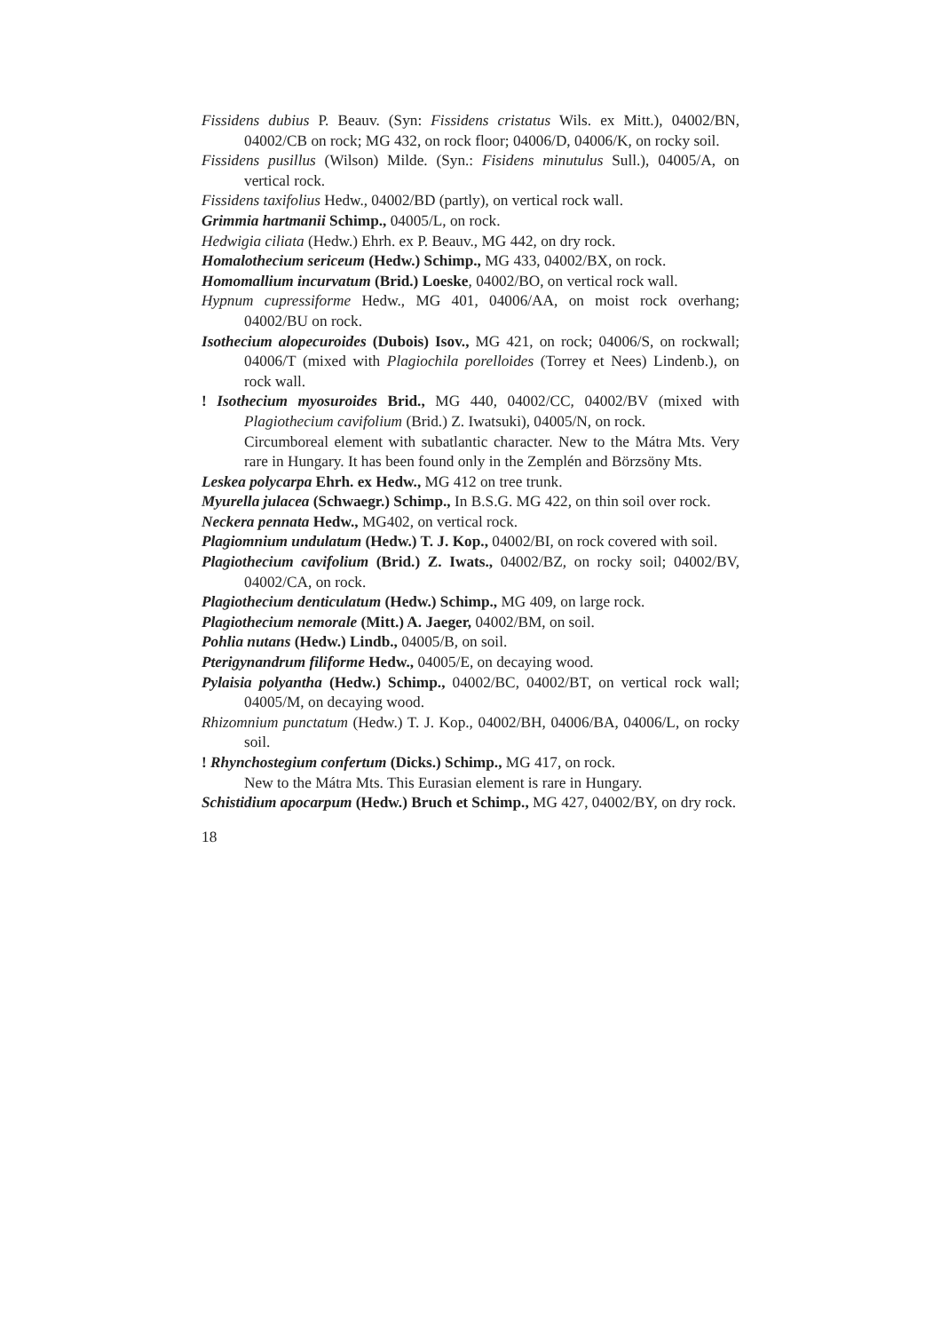Fissidens dubius P. Beauv. (Syn: Fissidens cristatus Wils. ex Mitt.), 04002/BN, 04002/CB on rock; MG 432, on rock floor; 04006/D, 04006/K, on rocky soil.
Fissidens pusillus (Wilson) Milde. (Syn.: Fisidens minutulus Sull.), 04005/A, on vertical rock.
Fissidens taxifolius Hedw., 04002/BD (partly), on vertical rock wall.
Grimmia hartmanii Schimp., 04005/L, on rock.
Hedwigia ciliata (Hedw.) Ehrh. ex P. Beauv., MG 442, on dry rock.
Homalothecium sericeum (Hedw.) Schimp., MG 433, 04002/BX, on rock.
Homomallium incurvatum (Brid.) Loeske, 04002/BO, on vertical rock wall.
Hypnum cupressiforme Hedw., MG 401, 04006/AA, on moist rock overhang; 04002/BU on rock.
Isothecium alopecuroides (Dubois) Isov., MG 421, on rock; 04006/S, on rockwall; 04006/T (mixed with Plagiochila porelloides (Torrey et Nees) Lindenb.), on rock wall.
! Isothecium myosuroides Brid., MG 440, 04002/CC, 04002/BV (mixed with Plagiothecium cavifolium (Brid.) Z. Iwatsuki), 04005/N, on rock.
Circumboreal element with subatlantic character. New to the Mátra Mts. Very rare in Hungary. It has been found only in the Zemplén and Börzsöny Mts.
Leskea polycarpa Ehrh. ex Hedw., MG 412 on tree trunk.
Myurella julacea (Schwaegr.) Schimp., In B.S.G. MG 422, on thin soil over rock.
Neckera pennata Hedw., MG402, on vertical rock.
Plagiomnium undulatum (Hedw.) T. J. Kop., 04002/BI, on rock covered with soil.
Plagiothecium cavifolium (Brid.) Z. Iwats., 04002/BZ, on rocky soil; 04002/BV, 04002/CA, on rock.
Plagiothecium denticulatum (Hedw.) Schimp., MG 409, on large rock.
Plagiothecium nemorale (Mitt.) A. Jaeger, 04002/BM, on soil.
Pohlia nutans (Hedw.) Lindb., 04005/B, on soil.
Pterigynandrum filiforme Hedw., 04005/E, on decaying wood.
Pylaisia polyantha (Hedw.) Schimp., 04002/BC, 04002/BT, on vertical rock wall; 04005/M, on decaying wood.
Rhizomnium punctatum (Hedw.) T. J. Kop., 04002/BH, 04006/BA, 04006/L, on rocky soil.
! Rhynchostegium confertum (Dicks.) Schimp., MG 417, on rock.
New to the Mátra Mts. This Eurasian element is rare in Hungary.
Schistidium apocarpum (Hedw.) Bruch et Schimp., MG 427, 04002/BY, on dry rock.
18